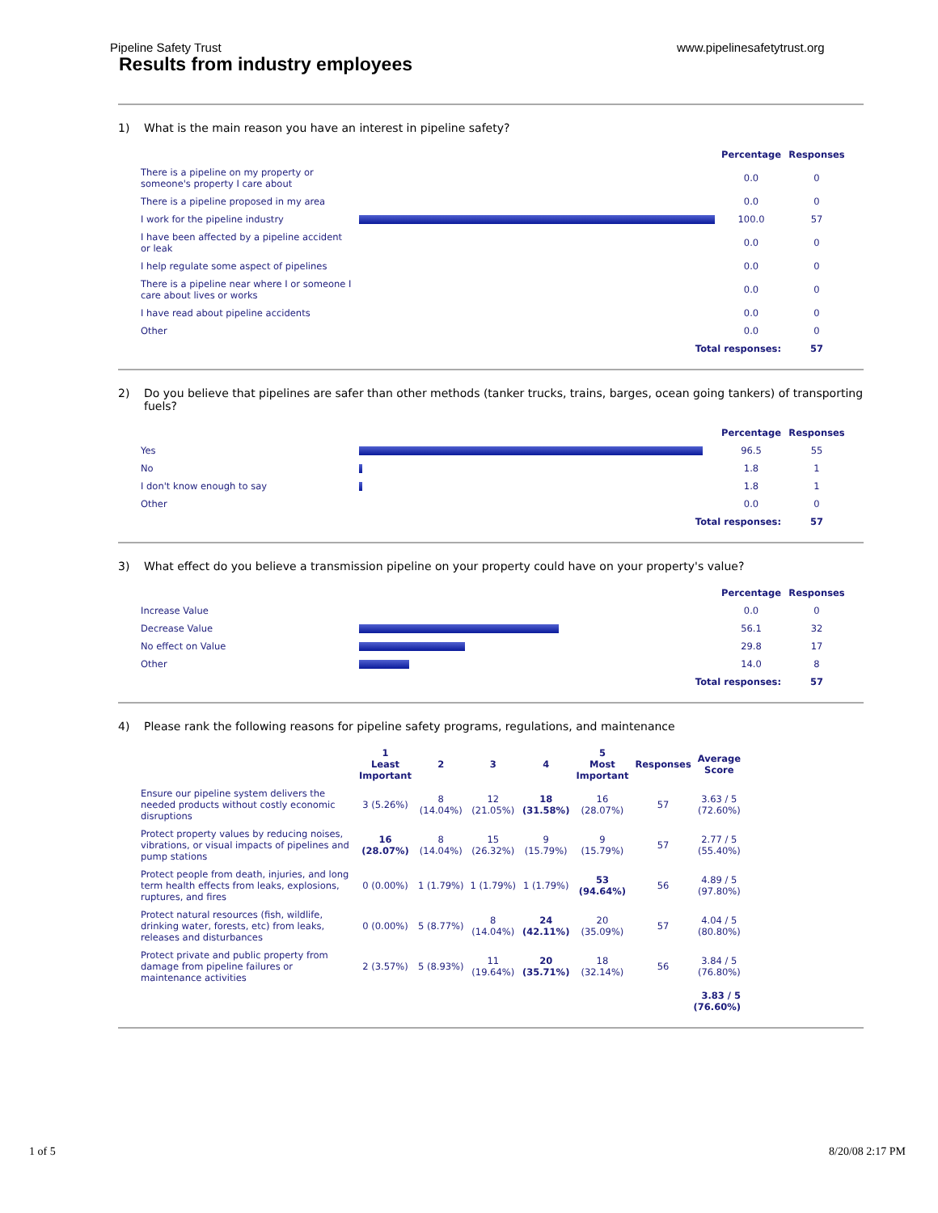Pipeline Safety Trust www.pipelinesafetytrust.org
Results from industry employees
1) What is the main reason you have an interest in pipeline safety?
| | | Percentage | Responses |
| --- | --- | --- | --- |
| There is a pipeline on my property or someone's property I care about | | 0.0 | 0 |
| There is a pipeline proposed in my area | | 0.0 | 0 |
| I work for the pipeline industry | | 100.0 | 57 |
| I have been affected by a pipeline accident or leak | | 0.0 | 0 |
| I help regulate some aspect of pipelines | | 0.0 | 0 |
| There is a pipeline near where I or someone I care about lives or works | | 0.0 | 0 |
| I have read about pipeline accidents | | 0.0 | 0 |
| Other | | 0.0 | 0 |
| | Total responses: | | 57 |
2) Do you believe that pipelines are safer than other methods (tanker trucks, trains, barges, ocean going tankers) of transporting fuels?
| | | Percentage | Responses |
| --- | --- | --- | --- |
| Yes | | 96.5 | 55 |
| No | | 1.8 | 1 |
| I don't know enough to say | | 1.8 | 1 |
| Other | | 0.0 | 0 |
| | Total responses: | | 57 |
3) What effect do you believe a transmission pipeline on your property could have on your property's value?
| | | Percentage | Responses |
| --- | --- | --- | --- |
| Increase Value | | 0.0 | 0 |
| Decrease Value | | 56.1 | 32 |
| No effect on Value | | 29.8 | 17 |
| Other | | 14.0 | 8 |
| | Total responses: | | 57 |
4) Please rank the following reasons for pipeline safety programs, regulations, and maintenance
| | 1 Least Important | 2 | 3 | 4 | 5 Most Important | Responses | Average Score |
| --- | --- | --- | --- | --- | --- | --- | --- |
| Ensure our pipeline system delivers the needed products without costly economic disruptions | 3 (5.26%) | 8 (14.04%) | 12 (21.05%) | 18 (31.58%) | 16 (28.07%) | 57 | 3.63 / 5 (72.60%) |
| Protect property values by reducing noises, vibrations, or visual impacts of pipelines and pump stations | 16 (28.07%) | 8 (14.04%) | 15 (26.32%) | 9 (15.79%) | 9 (15.79%) | 57 | 2.77 / 5 (55.40%) |
| Protect people from death, injuries, and long term health effects from leaks, explosions, ruptures, and fires | 0 (0.00%) | 1 (1.79%) | 1 (1.79%) | 1 (1.79%) | 53 (94.64%) | 56 | 4.89 / 5 (97.80%) |
| Protect natural resources (fish, wildlife, drinking water, forests, etc) from leaks, releases and disturbances | 0 (0.00%) | 5 (8.77%) | 8 (14.04%) | 24 (42.11%) | 20 (35.09%) | 57 | 4.04 / 5 (80.80%) |
| Protect private and public property from damage from pipeline failures or maintenance activities | 2 (3.57%) | 5 (8.93%) | 11 (19.64%) | 20 (35.71%) | 18 (32.14%) | 56 | 3.84 / 5 (76.80%) |
| 3.83 / 5 (76.60%) | | | | | | | |
1 of 5 8/20/08 2:17 PM